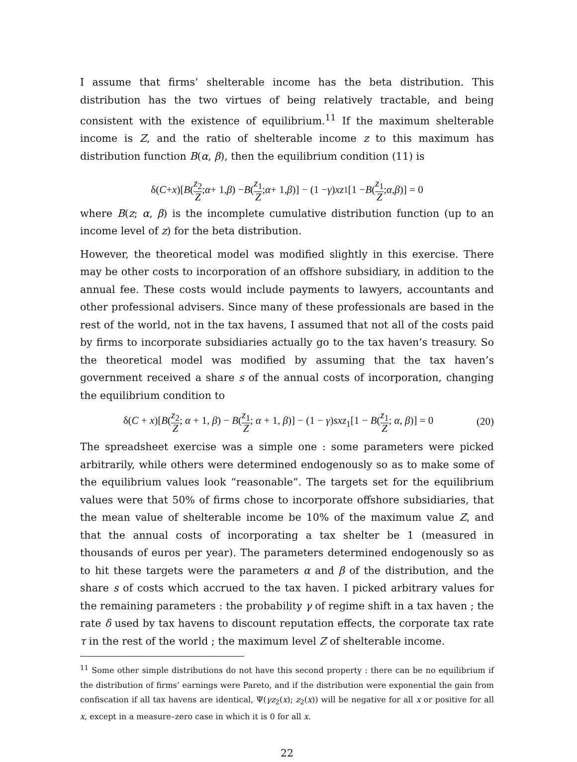I assume that firms’ shelterable income has the beta distribution. This distribution has the two virtues of being relatively tractable, and being consistent with the existence of equilibrium.<sup>11</sup> If the maximum shelterable income is Z, and the ratio of shelterable income z to this maximum has distribution function B(α, β), then the equilibrium condition (11) is
δ(C + x)[B (z<sub>2</sub> Z; α + 1, β) − B (z<sub>1</sub> Z; α + 1, β)] − (1 − γ) xz<sub>1</sub>[1 − B (z<sub>1</sub> Z; α, β)] = 0
where B(z; α, β) is the incomplete cumulative distribution function (up to an income level of z) for the beta distribution.
However, the theoretical model was modified slightly in this exercise. There may be other costs to incorporation of an offshore subsidiary, in addition to the annual fee. These costs would include payments to lawyers, accountants and other professional advisers. Since many of these professionals are based in the rest of the world, not in the tax havens, I assumed that not all of the costs paid by firms to incorporate subsidiaries actually go to the tax haven’s treasury. So the theoretical model was modified by assuming that the tax haven’s government received a share s of the annual costs of incorporation, changing the equilibrium condition to
δ(C + x)[B(z<sub>2</sub> Z; α + 1, β) − B(z<sub>1</sub> Z; α + 1, β)] − (1 − γ)sxz<sub>1</sub>[1 − B(z<sub>1</sub> Z; α, β)] = 0 (20)
The spreadsheet exercise was a simple one : some parameters were picked arbitrarily, while others were determined endogenously so as to make some of the equilibrium values look “reasonable”. The targets set for the equilibrium values were that 50% of firms chose to incorporate offshore subsidiaries, that the mean value of shelterable income be 10% of the maximum value Z, and that the annual costs of incorporating a tax shelter be 1 (measured in thousands of euros per year). The parameters determined endogenously so as to hit these targets were the parameters α and β of the distribution, and the share s of costs which accrued to the tax haven. I picked arbitrary values for the remaining parameters : the probability γ of regime shift in a tax haven ; the rate δ used by tax havens to discount reputation effects, the corporate tax rate τ in the rest of the world ; the maximum level Z of shelterable income.
<sup>11</sup> Some other simple distributions do not have this second property : there can be no equilibrium if the distribution of firms’ earnings were Pareto, and if the distribution were exponential the gain from confiscation if all tax havens are identical, Ψ(γz<sub>2</sub>(x); z<sub>2</sub>(x)) will be negative for all x or positive for all x, except in a measure–zero case in which it is 0 for all x.
22